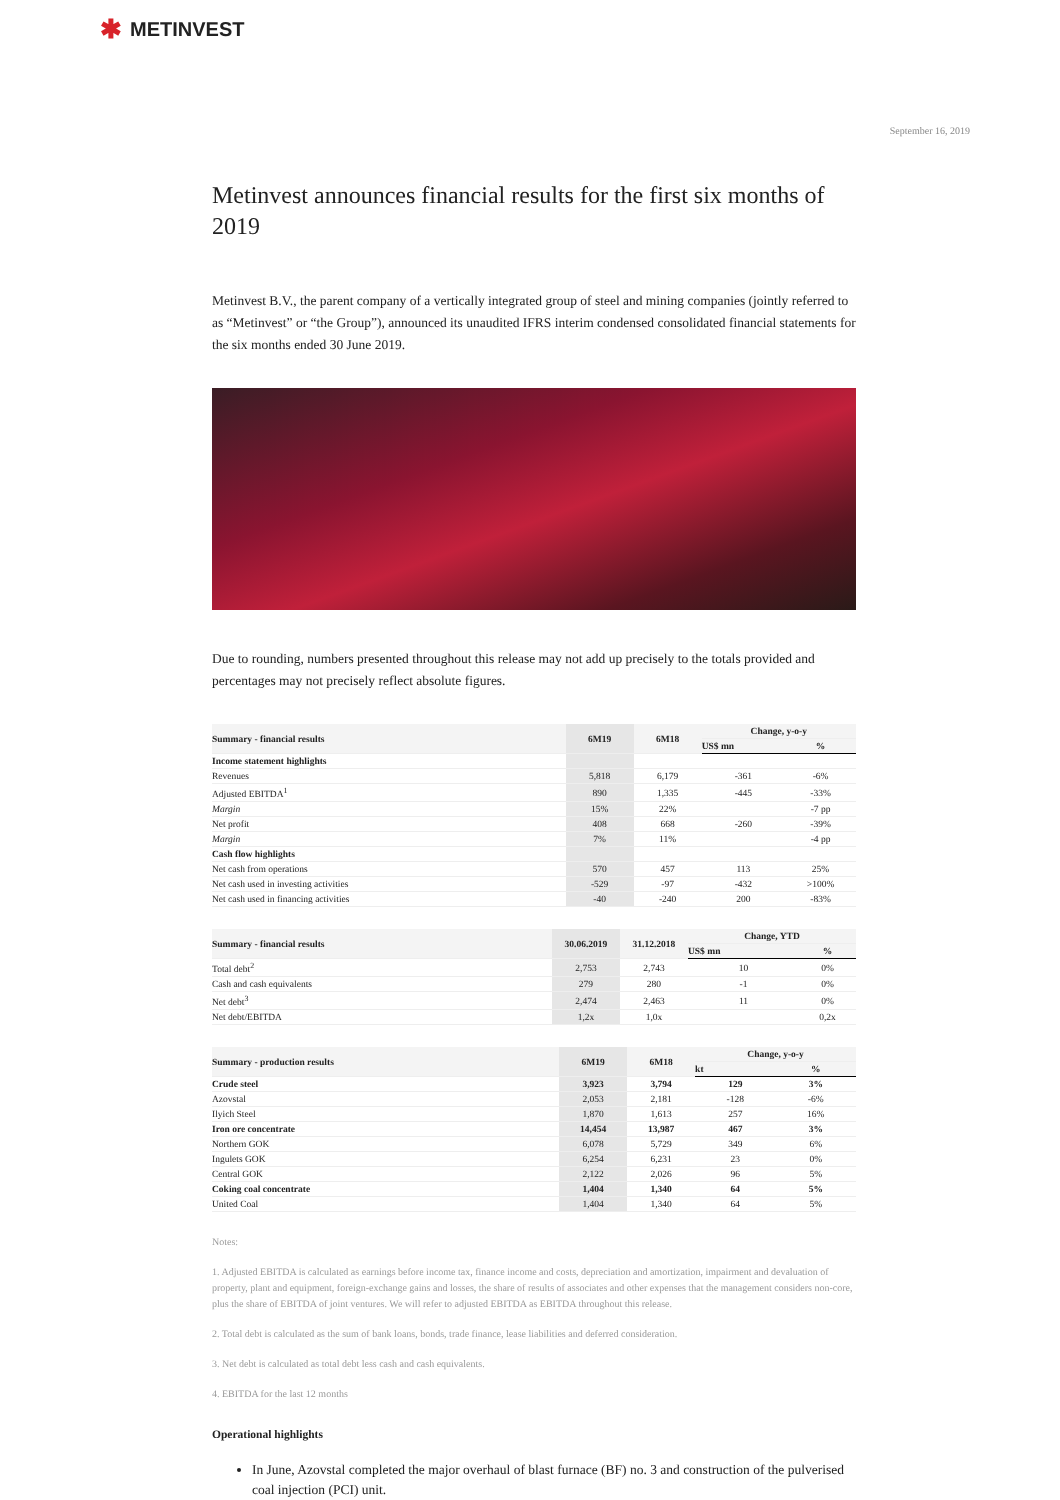✱ METINVEST
September 16, 2019
Metinvest announces financial results for the first six months of 2019
Metinvest B.V., the parent company of a vertically integrated group of steel and mining companies (jointly referred to as “Metinvest” or “the Group”), announced its unaudited IFRS interim condensed consolidated financial statements for the six months ended 30 June 2019.
Due to rounding, numbers presented throughout this release may not add up precisely to the totals provided and percentages may not precisely reflect absolute figures.
| Summary - financial results | 6M19 | 6M18 | Change, y-o-y | |
| --- | --- | --- | --- | --- |
| | | | US$ mn | % |
| Income statement highlights | | | | |
| Revenues | 5,818 | 6,179 | -361 | -6% |
| Adjusted EBITDA<sup>1</sup> | 890 | 1,335 | -445 | -33% |
| Margin | 15% | 22% | | -7 pp |
| Net profit | 408 | 668 | -260 | -39% |
| Margin | 7% | 11% | | -4 pp |
| Cash flow highlights | | | | |
| Net cash from operations | 570 | 457 | 113 | 25% |
| Net cash used in investing activities | -529 | -97 | -432 | >100% |
| Net cash used in financing activities | -40 | -240 | 200 | -83% |
| Summary - financial results | 30.06.2019 | 31.12.2018 | Change, YTD | |
| --- | --- | --- | --- | --- |
| | | | US$ mn | % |
| Total debt<sup>2</sup> | 2,753 | 2,743 | 10 | 0% |
| Cash and cash equivalents | 279 | 280 | -1 | 0% |
| Net debt<sup>3</sup> | 2,474 | 2,463 | 11 | 0% |
| Net debt/EBITDA | 1,2x | 1,0x | | 0,2x |
| Summary - production results | 6M19 | 6M18 | Change, y-o-y | |
| --- | --- | --- | --- | --- |
| | | | kt | % |
| Crude steel | 3,923 | 3,794 | 129 | 3% |
| Azovstal | 2,053 | 2,181 | -128 | -6% |
| Ilyich Steel | 1,870 | 1,613 | 257 | 16% |
| Iron ore concentrate | 14,454 | 13,987 | 467 | 3% |
| Northern GOK | 6,078 | 5,729 | 349 | 6% |
| Ingulets GOK | 6,254 | 6,231 | 23 | 0% |
| Central GOK | 2,122 | 2,026 | 96 | 5% |
| Coking coal concentrate | 1,404 | 1,340 | 64 | 5% |
| United Coal | 1,404 | 1,340 | 64 | 5% |
Notes:
1. Adjusted EBITDA is calculated as earnings before income tax, finance income and costs, depreciation and amortization, impairment and devaluation of property, plant and equipment, foreign-exchange gains and losses, the share of results of associates and other expenses that the management considers non-core, plus the share of EBITDA of joint ventures. We will refer to adjusted EBITDA as EBITDA throughout this release.
2. Total debt is calculated as the sum of bank loans, bonds, trade finance, lease liabilities and deferred consideration.
3. Net debt is calculated as total debt less cash and cash equivalents.
4. EBITDA for the last 12 months
Operational highlights
In June, Azovstal completed the major overhaul of blast furnace (BF) no. 3 and construction of the pulverised coal injection (PCI) unit.